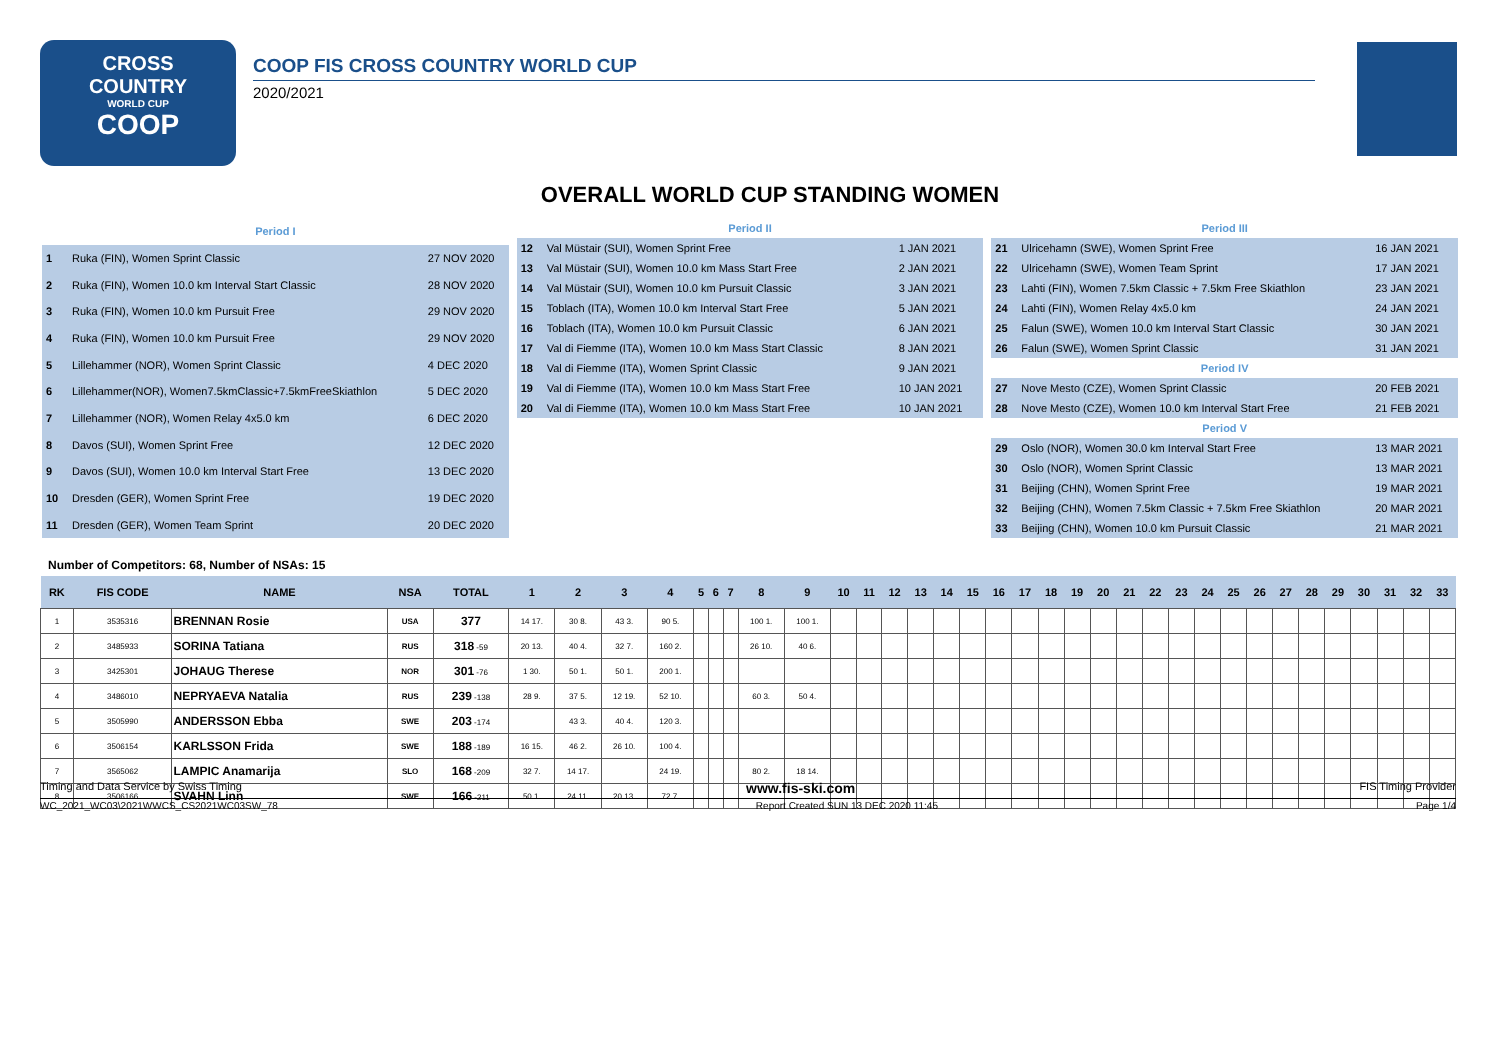CROSS
COUNTRY
WORLD CUP
COOP
COOP FIS CROSS COUNTRY WORLD CUP
2020/2021
OVERALL WORLD CUP STANDING WOMEN
| Period I | | |
| 1 | Ruka (FIN), Women Sprint Classic | 27 NOV 2020 |
| 2 | Ruka (FIN), Women 10.0 km Interval Start Classic | 28 NOV 2020 |
| 3 | Ruka (FIN), Women 10.0 km Pursuit Free | 29 NOV 2020 |
| 4 | Ruka (FIN), Women 10.0 km Pursuit Free | 29 NOV 2020 |
| 5 | Lillehammer (NOR), Women Sprint Classic | 4 DEC 2020 |
| 6 | Lillehammer(NOR), Women7.5kmClassic+7.5kmFreeSkiathlon | 5 DEC 2020 |
| 7 | Lillehammer (NOR), Women Relay 4x5.0 km | 6 DEC 2020 |
| 8 | Davos (SUI), Women Sprint Free | 12 DEC 2020 |
| 9 | Davos (SUI), Women 10.0 km Interval Start Free | 13 DEC 2020 |
| 10 | Dresden (GER), Women Sprint Free | 19 DEC 2020 |
| 11 | Dresden (GER), Women Team Sprint | 20 DEC 2020 |
| Period II | | |
| 12 | Val Müstair (SUI), Women Sprint Free | 1 JAN 2021 |
| 13 | Val Müstair (SUI), Women 10.0 km Mass Start Free | 2 JAN 2021 |
| 14 | Val Müstair (SUI), Women 10.0 km Pursuit Classic | 3 JAN 2021 |
| 15 | Toblach (ITA), Women 10.0 km Interval Start Free | 5 JAN 2021 |
| 16 | Toblach (ITA), Women 10.0 km Pursuit Classic | 6 JAN 2021 |
| 17 | Val di Fiemme (ITA), Women 10.0 km Mass Start Classic | 8 JAN 2021 |
| 18 | Val di Fiemme (ITA), Women Sprint Classic | 9 JAN 2021 |
| 19 | Val di Fiemme (ITA), Women 10.0 km Mass Start Free | 10 JAN 2021 |
| 20 | Val di Fiemme (ITA), Women 10.0 km Mass Start Free | 10 JAN 2021 |
| Period III | | |
| 21 | Ulricehamn (SWE), Women Sprint Free | 16 JAN 2021 |
| 22 | Ulricehamn (SWE), Women Team Sprint | 17 JAN 2021 |
| 23 | Lahti (FIN), Women 7.5km Classic + 7.5km Free Skiathlon | 23 JAN 2021 |
| 24 | Lahti (FIN), Women Relay 4x5.0 km | 24 JAN 2021 |
| 25 | Falun (SWE), Women 10.0 km Interval Start Classic | 30 JAN 2021 |
| 26 | Falun (SWE), Women Sprint Classic | 31 JAN 2021 |
| Period IV | | |
| 27 | Nove Mesto (CZE), Women Sprint Classic | 20 FEB 2021 |
| 28 | Nove Mesto (CZE), Women 10.0 km Interval Start Free | 21 FEB 2021 |
| Period V | | |
| 29 | Oslo (NOR), Women 30.0 km Interval Start Free | 13 MAR 2021 |
| 30 | Oslo (NOR), Women Sprint Classic | 13 MAR 2021 |
| 31 | Beijing (CHN), Women Sprint Free | 19 MAR 2021 |
| 32 | Beijing (CHN), Women 7.5km Classic + 7.5km Free Skiathlon | 20 MAR 2021 |
| 33 | Beijing (CHN), Women 10.0 km Pursuit Classic | 21 MAR 2021 |
Number of Competitors: 68, Number of NSAs: 15
| RK | FIS CODE | NAME | NSA | TOTAL | 1 | 2 | 3 | 4 | 5 | 6 | 7 | 8 | 9 | 10 | 11 | 12 | 13 | 14 | 15 | 16 | 17 | 18 | 19 | 20 | 21 | 22 | 23 | 24 | 25 | 26 | 27 | 28 | 29 | 30 | 31 | 32 | 33 |
| --- | --- | --- | --- | --- | --- | --- | --- | --- | --- | --- | --- | --- | --- | --- | --- | --- | --- | --- | --- | --- | --- | --- | --- | --- | --- | --- | --- | --- | --- | --- | --- | --- | --- | --- | --- | --- | --- |
| 1 | 3535316 | BRENNAN Rosie | USA | 377 | 14 17. | 30 8. | 43 3. | 90 5. | | | | 100 1. | 100 1. | | | | | | | | | | | | | | | | | | | | | | | | |
| 2 | 3485933 | SORINA Tatiana | RUS | 318 -59 | 20 13. | 40 4. | 32 7. | 160 2. | | | | 26 10. | 40 6. | | | | | | | | | | | | | | | | | | | | | | | | |
| 3 | 3425301 | JOHAUG Therese | NOR | 301 -76 | 1 30. | 50 1. | 50 1. | 200 1. | | | | | | | | | | | | | | | | | | | | | | | | | | | | | |
| 4 | 3486010 | NEPRYAEVA Natalia | RUS | 239 -138 | 28 9. | 37 5. | 12 19. | 52 10. | | | | 60 3. | 50 4. | | | | | | | | | | | | | | | | | | | | | | | | |
| 5 | 3505990 | ANDERSSON Ebba | SWE | 203 -174 | | 43 3. | 40 4. | 120 3. | | | | | | | | | | | | | | | | | | | | | | | | | | | | | |
| 6 | 3506154 | KARLSSON Frida | SWE | 188 -189 | 16 15. | 46 2. | 26 10. | 100 4. | | | | | | | | | | | | | | | | | | | | | | | | | | | | | |
| 7 | 3565062 | LAMPIC Anamarija | SLO | 168 -209 | 32 7. | 14 17. | | 24 19. | | | | 80 2. | 18 14. | | | | | | | | | | | | | | | | | | | | | | | | |
| 8 | 3506166 | SVAHN Linn | SWE | 166 -211 | 50 1. | 24 11. | 20 13. | 72 7. | | | | | | | | | | | | | | | | | | | | | | | | | | | | | |
Timing and Data Service by Swiss Timing www.fis-ski.com FIS Timing Provider
WC_2021_WC03\2021WWCS_CS2021WC03SW_78 Report Created SUN 13 DEC 2020 11:45 Page 1/4